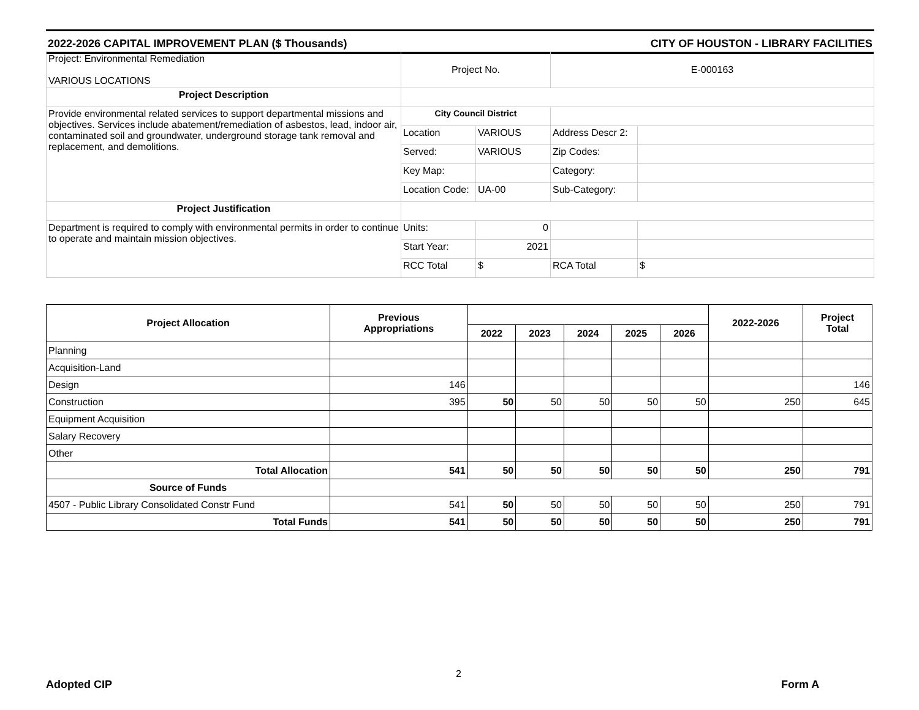2022-2026 CAPITAL IMPROVEMENT PLAN ($ Thousands) CITY OF HOUSTON - LIBRARY FACILITIES
| Project: Environmental Remediation VARIOUS LOCATIONS | Project No. | | E-000163 | |
| Project Description | | | | |
| Provide environmental related services to support departmental missions and objectives. Services include abatement/remediation of asbestos, lead, indoor air, contaminated soil and groundwater, underground storage tank removal and replacement, and demolitions. | City Council District | | | |
| | Location | VARIOUS | Address Descr 2: | |
| | Served: | VARIOUS | Zip Codes: | |
| | Key Map: | | Category: | |
| | Location Code: | UA-00 | Sub-Category: | |
| Project Justification | | | | |
| Department is required to comply with environmental permits in order to continue to operate and maintain mission objectives. | Units: | 0 | | |
| | Start Year: | 2021 | | |
| | RCC Total | $ | RCA Total | $ |
| Project Allocation | Previous Appropriations | | | | | | 2022-2026 | Project Total |
| --- | --- | --- | --- | --- | --- | --- | --- | --- |
| | | 2022 | 2023 | 2024 | 2025 | 2026 | | |
| Planning | | | | | | | | |
| Acquisition-Land | | | | | | | | |
| Design | 146 | | | | | | | 146 |
| Construction | 395 | 50 | 50 | 50 | 50 | 50 | 250 | 645 |
| Equipment Acquisition | | | | | | | | |
| Salary Recovery | | | | | | | | |
| Other | | | | | | | | |
| Total Allocation | 541 | 50 | 50 | 50 | 50 | 50 | 250 | 791 |
| Source of Funds | | | | | | | | |
| 4507 - Public Library Consolidated Constr Fund | 541 | 50 | 50 | 50 | 50 | 50 | 250 | 791 |
| Total Funds | 541 | 50 | 50 | 50 | 50 | 50 | 250 | 791 |
Adopted CIP
2
Form A